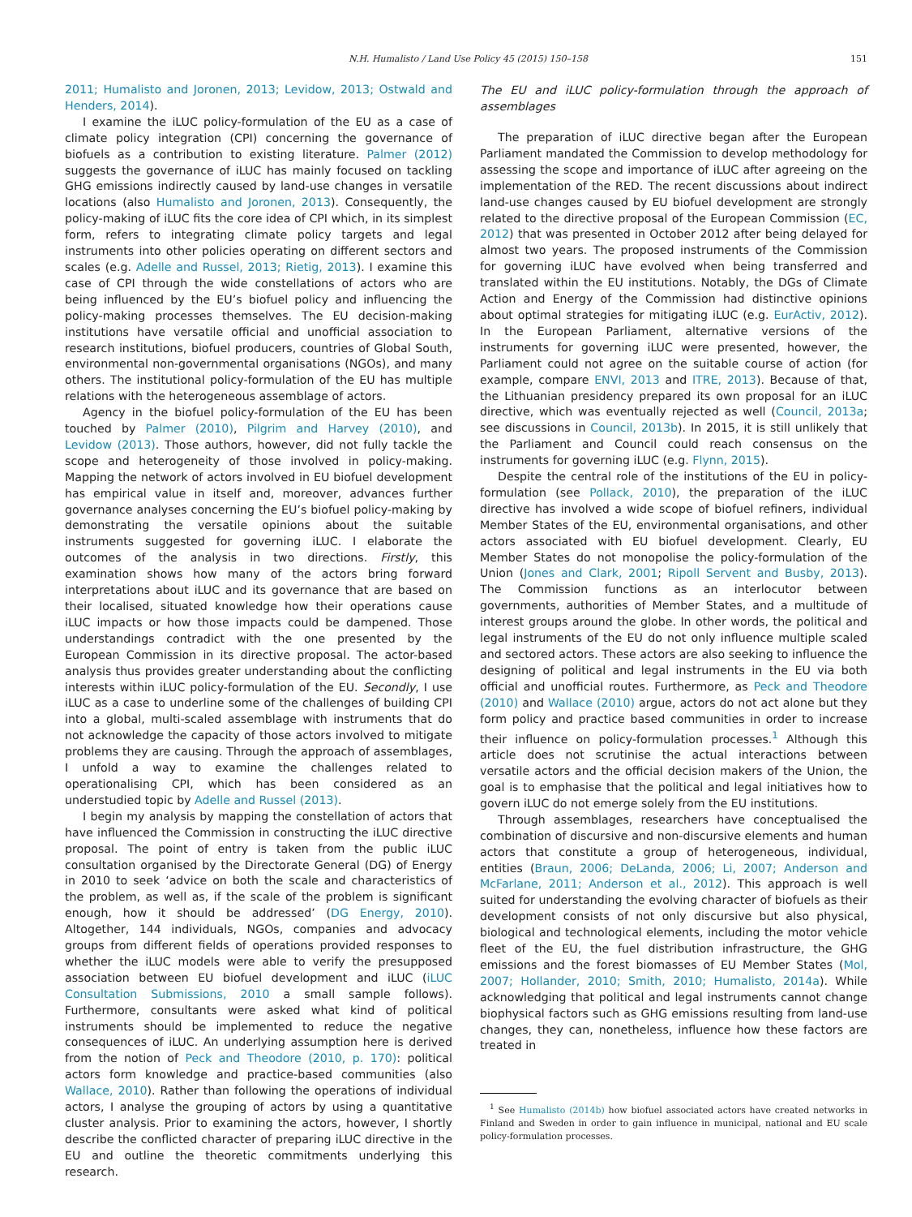N.H. Humalisto / Land Use Policy 45 (2015) 150–158 151
2011; Humalisto and Joronen, 2013; Levidow, 2013; Ostwald and Henders, 2014).
I examine the iLUC policy-formulation of the EU as a case of climate policy integration (CPI) concerning the governance of biofuels as a contribution to existing literature. Palmer (2012) suggests the governance of iLUC has mainly focused on tackling GHG emissions indirectly caused by land-use changes in versatile locations (also Humalisto and Joronen, 2013). Consequently, the policy-making of iLUC fits the core idea of CPI which, in its simplest form, refers to integrating climate policy targets and legal instruments into other policies operating on different sectors and scales (e.g. Adelle and Russel, 2013; Rietig, 2013). I examine this case of CPI through the wide constellations of actors who are being influenced by the EU’s biofuel policy and influencing the policy-making processes themselves. The EU decision-making institutions have versatile official and unofficial association to research institutions, biofuel producers, countries of Global South, environmental non-governmental organisations (NGOs), and many others. The institutional policy-formulation of the EU has multiple relations with the heterogeneous assemblage of actors.
Agency in the biofuel policy-formulation of the EU has been touched by Palmer (2010), Pilgrim and Harvey (2010), and Levidow (2013). Those authors, however, did not fully tackle the scope and heterogeneity of those involved in policy-making. Mapping the network of actors involved in EU biofuel development has empirical value in itself and, moreover, advances further governance analyses concerning the EU’s biofuel policy-making by demonstrating the versatile opinions about the suitable instruments suggested for governing iLUC. I elaborate the outcomes of the analysis in two directions. Firstly, this examination shows how many of the actors bring forward interpretations about iLUC and its governance that are based on their localised, situated knowledge how their operations cause iLUC impacts or how those impacts could be dampened. Those understandings contradict with the one presented by the European Commission in its directive proposal. The actor-based analysis thus provides greater understanding about the conflicting interests within iLUC policy-formulation of the EU. Secondly, I use iLUC as a case to underline some of the challenges of building CPI into a global, multi-scaled assemblage with instruments that do not acknowledge the capacity of those actors involved to mitigate problems they are causing. Through the approach of assemblages, I unfold a way to examine the challenges related to operationalising CPI, which has been considered as an understudied topic by Adelle and Russel (2013).
I begin my analysis by mapping the constellation of actors that have influenced the Commission in constructing the iLUC directive proposal. The point of entry is taken from the public iLUC consultation organised by the Directorate General (DG) of Energy in 2010 to seek ‘advice on both the scale and characteristics of the problem, as well as, if the scale of the problem is significant enough, how it should be addressed’ (DG Energy, 2010). Altogether, 144 individuals, NGOs, companies and advocacy groups from different fields of operations provided responses to whether the iLUC models were able to verify the presupposed association between EU biofuel development and iLUC (iLUC Consultation Submissions, 2010 a small sample follows). Furthermore, consultants were asked what kind of political instruments should be implemented to reduce the negative consequences of iLUC. An underlying assumption here is derived from the notion of Peck and Theodore (2010, p. 170): political actors form knowledge and practice-based communities (also Wallace, 2010). Rather than following the operations of individual actors, I analyse the grouping of actors by using a quantitative cluster analysis. Prior to examining the actors, however, I shortly describe the conflicted character of preparing iLUC directive in the EU and outline the theoretic commitments underlying this research.
The EU and iLUC policy-formulation through the approach of assemblages
The preparation of iLUC directive began after the European Parliament mandated the Commission to develop methodology for assessing the scope and importance of iLUC after agreeing on the implementation of the RED. The recent discussions about indirect land-use changes caused by EU biofuel development are strongly related to the directive proposal of the European Commission (EC, 2012) that was presented in October 2012 after being delayed for almost two years. The proposed instruments of the Commission for governing iLUC have evolved when being transferred and translated within the EU institutions. Notably, the DGs of Climate Action and Energy of the Commission had distinctive opinions about optimal strategies for mitigating iLUC (e.g. EurActiv, 2012). In the European Parliament, alternative versions of the instruments for governing iLUC were presented, however, the Parliament could not agree on the suitable course of action (for example, compare ENVI, 2013 and ITRE, 2013). Because of that, the Lithuanian presidency prepared its own proposal for an iLUC directive, which was eventually rejected as well (Council, 2013a; see discussions in Council, 2013b). In 2015, it is still unlikely that the Parliament and Council could reach consensus on the instruments for governing iLUC (e.g. Flynn, 2015).
Despite the central role of the institutions of the EU in policy-formulation (see Pollack, 2010), the preparation of the iLUC directive has involved a wide scope of biofuel refiners, individual Member States of the EU, environmental organisations, and other actors associated with EU biofuel development. Clearly, EU Member States do not monopolise the policy-formulation of the Union (Jones and Clark, 2001; Ripoll Servent and Busby, 2013). The Commission functions as an interlocutor between governments, authorities of Member States, and a multitude of interest groups around the globe. In other words, the political and legal instruments of the EU do not only influence multiple scaled and sectored actors. These actors are also seeking to influence the designing of political and legal instruments in the EU via both official and unofficial routes. Furthermore, as Peck and Theodore (2010) and Wallace (2010) argue, actors do not act alone but they form policy and practice based communities in order to increase their influence on policy-formulation processes.<sup>1</sup> Although this article does not scrutinise the actual interactions between versatile actors and the official decision makers of the Union, the goal is to emphasise that the political and legal initiatives how to govern iLUC do not emerge solely from the EU institutions.
Through assemblages, researchers have conceptualised the combination of discursive and non-discursive elements and human actors that constitute a group of heterogeneous, individual, entities (Braun, 2006; DeLanda, 2006; Li, 2007; Anderson and McFarlane, 2011; Anderson et al., 2012). This approach is well suited for understanding the evolving character of biofuels as their development consists of not only discursive but also physical, biological and technological elements, including the motor vehicle fleet of the EU, the fuel distribution infrastructure, the GHG emissions and the forest biomasses of EU Member States (Mol, 2007; Hollander, 2010; Smith, 2010; Humalisto, 2014a). While acknowledging that political and legal instruments cannot change biophysical factors such as GHG emissions resulting from land-use changes, they can, nonetheless, influence how these factors are treated in
<sup>1</sup> See Humalisto (2014b) how biofuel associated actors have created networks in Finland and Sweden in order to gain influence in municipal, national and EU scale policy-formulation processes.